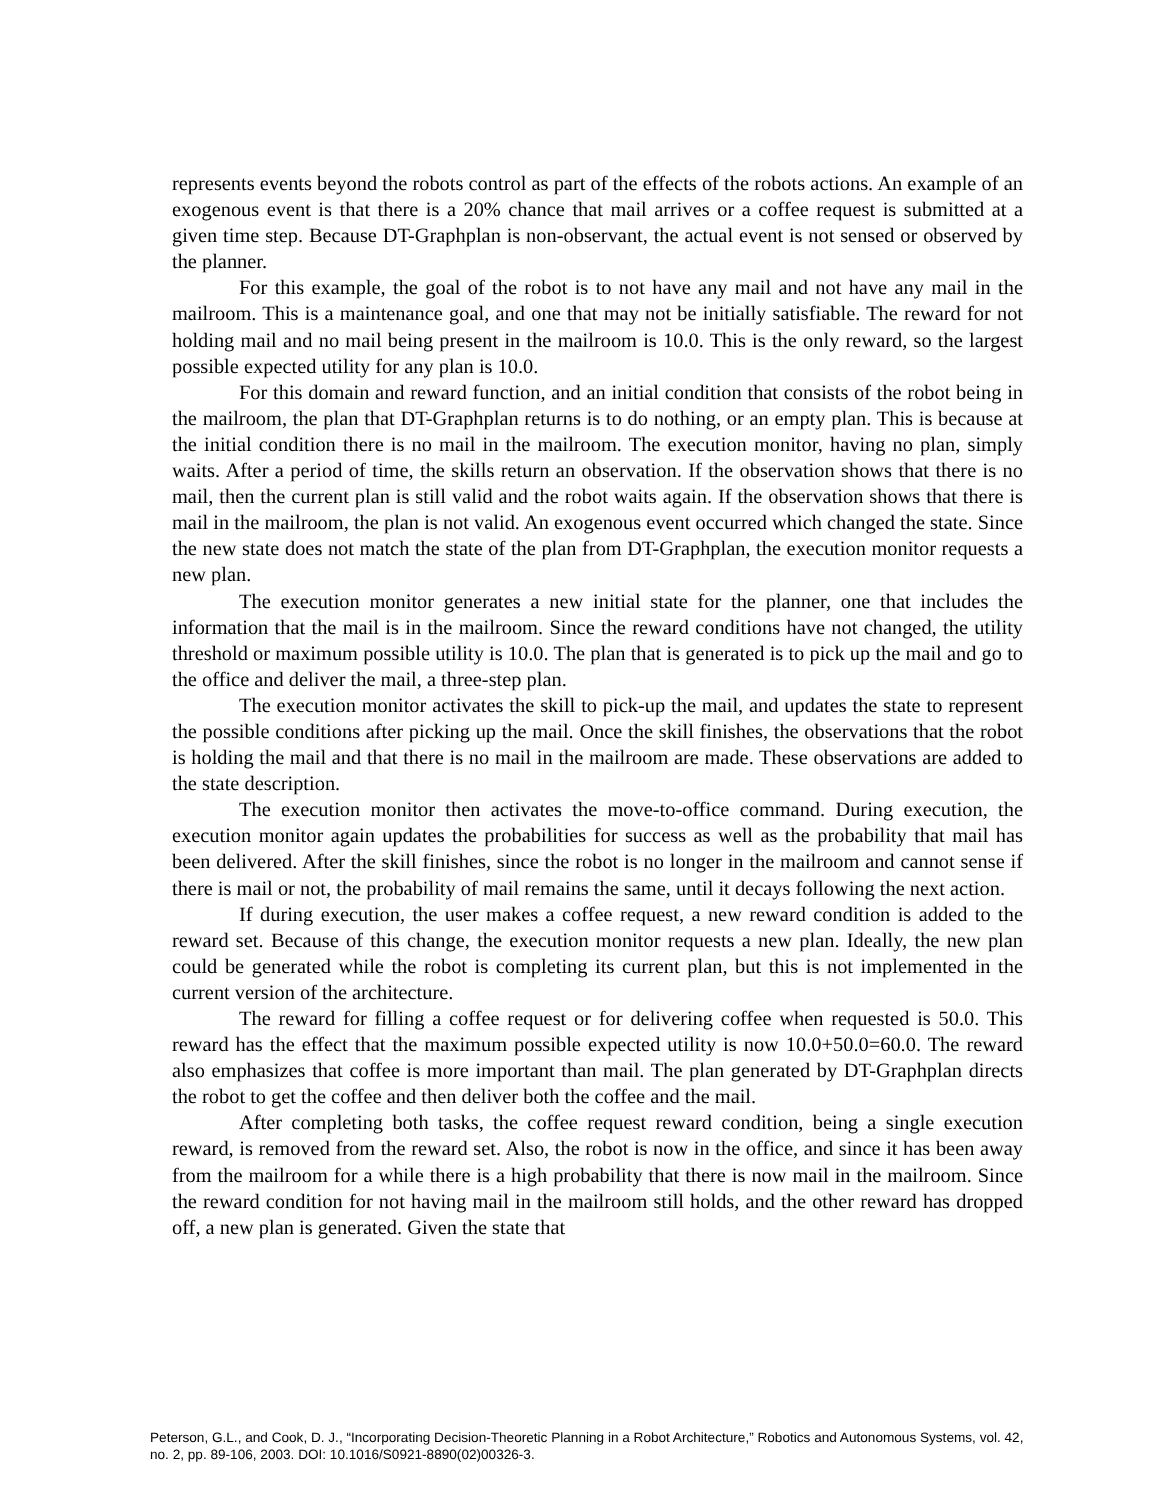represents events beyond the robots control as part of the effects of the robots actions. An example of an exogenous event is that there is a 20% chance that mail arrives or a coffee request is submitted at a given time step. Because DT-Graphplan is non-observant, the actual event is not sensed or observed by the planner.
For this example, the goal of the robot is to not have any mail and not have any mail in the mailroom. This is a maintenance goal, and one that may not be initially satisfiable. The reward for not holding mail and no mail being present in the mailroom is 10.0. This is the only reward, so the largest possible expected utility for any plan is 10.0.
For this domain and reward function, and an initial condition that consists of the robot being in the mailroom, the plan that DT-Graphplan returns is to do nothing, or an empty plan. This is because at the initial condition there is no mail in the mailroom. The execution monitor, having no plan, simply waits. After a period of time, the skills return an observation. If the observation shows that there is no mail, then the current plan is still valid and the robot waits again. If the observation shows that there is mail in the mailroom, the plan is not valid. An exogenous event occurred which changed the state. Since the new state does not match the state of the plan from DT-Graphplan, the execution monitor requests a new plan.
The execution monitor generates a new initial state for the planner, one that includes the information that the mail is in the mailroom. Since the reward conditions have not changed, the utility threshold or maximum possible utility is 10.0. The plan that is generated is to pick up the mail and go to the office and deliver the mail, a three-step plan.
The execution monitor activates the skill to pick-up the mail, and updates the state to represent the possible conditions after picking up the mail. Once the skill finishes, the observations that the robot is holding the mail and that there is no mail in the mailroom are made. These observations are added to the state description.
The execution monitor then activates the move-to-office command. During execution, the execution monitor again updates the probabilities for success as well as the probability that mail has been delivered. After the skill finishes, since the robot is no longer in the mailroom and cannot sense if there is mail or not, the probability of mail remains the same, until it decays following the next action.
If during execution, the user makes a coffee request, a new reward condition is added to the reward set. Because of this change, the execution monitor requests a new plan. Ideally, the new plan could be generated while the robot is completing its current plan, but this is not implemented in the current version of the architecture.
The reward for filling a coffee request or for delivering coffee when requested is 50.0. This reward has the effect that the maximum possible expected utility is now 10.0+50.0=60.0. The reward also emphasizes that coffee is more important than mail. The plan generated by DT-Graphplan directs the robot to get the coffee and then deliver both the coffee and the mail.
After completing both tasks, the coffee request reward condition, being a single execution reward, is removed from the reward set. Also, the robot is now in the office, and since it has been away from the mailroom for a while there is a high probability that there is now mail in the mailroom. Since the reward condition for not having mail in the mailroom still holds, and the other reward has dropped off, a new plan is generated. Given the state that
Peterson, G.L., and Cook, D. J., “Incorporating Decision-Theoretic Planning in a Robot Architecture,” Robotics and Autonomous Systems, vol. 42, no. 2, pp. 89-106, 2003. DOI: 10.1016/S0921-8890(02)00326-3.